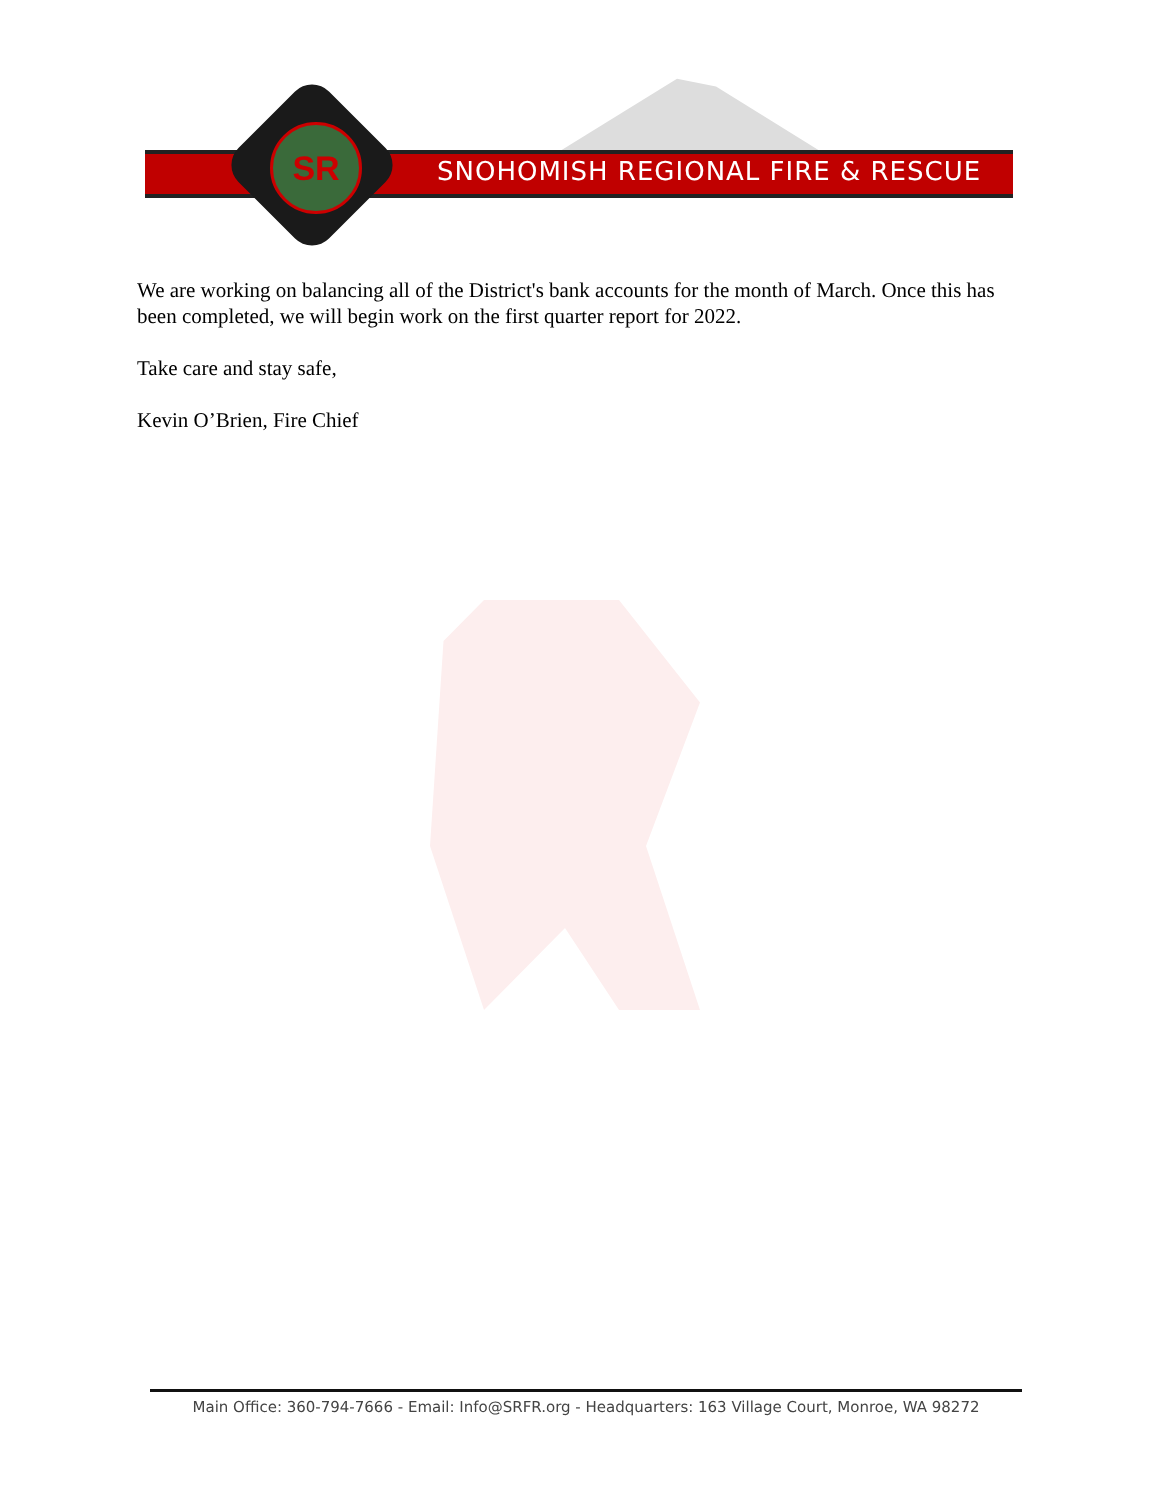SR
SNOHOMISH REGIONAL FIRE & RESCUE
We are working on balancing all of the District's bank accounts for the month of March. Once this has been completed, we will begin work on the first quarter report for 2022.
Take care and stay safe,
Kevin O’Brien, Fire Chief
Main Office: 360-794-7666 - Email: Info@SRFR.org - Headquarters: 163 Village Court, Monroe, WA 98272